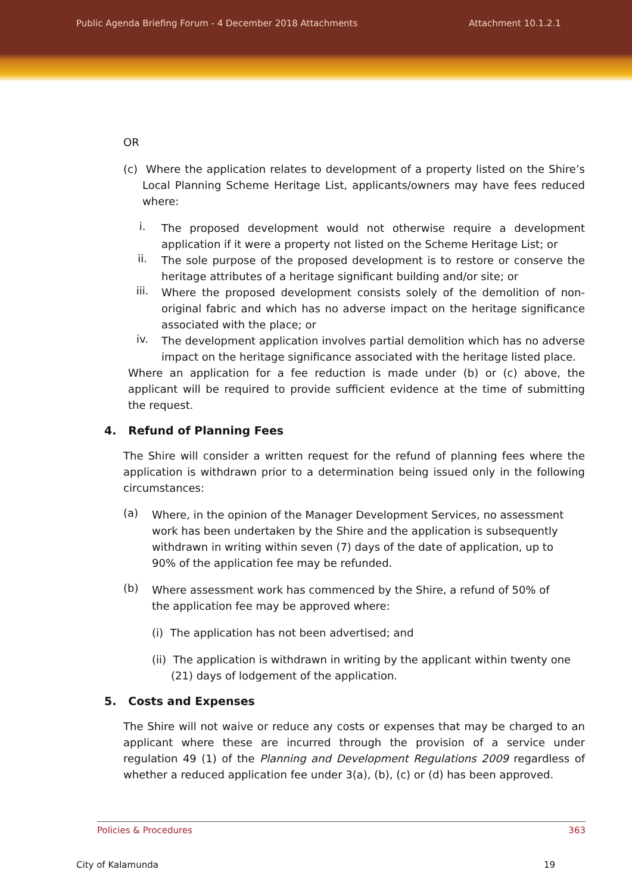Public Agenda Briefing Forum - 4 December 2018 Attachments Attachment 10.1.2.1
OR
(c) Where the application relates to development of a property listed on the Shire’s Local Planning Scheme Heritage List, applicants/owners may have fees reduced where:
i.
The proposed development would not otherwise require a development application if it were a property not listed on the Scheme Heritage List; or
ii.
The sole purpose of the proposed development is to restore or conserve the heritage attributes of a heritage significant building and/or site; or
iii.
Where the proposed development consists solely of the demolition of non-original fabric and which has no adverse impact on the heritage significance associated with the place; or
iv.
The development application involves partial demolition which has no adverse impact on the heritage significance associated with the heritage listed place.
Where an application for a fee reduction is made under (b) or (c) above, the applicant will be required to provide sufficient evidence at the time of submitting the request.
4. Refund of Planning Fees
The Shire will consider a written request for the refund of planning fees where the application is withdrawn prior to a determination being issued only in the following circumstances:
(a)
Where, in the opinion of the Manager Development Services, no assessment work has been undertaken by the Shire and the application is subsequently withdrawn in writing within seven (7) days of the date of application, up to 90% of the application fee may be refunded.
(b)
Where assessment work has commenced by the Shire, a refund of 50% of the application fee may be approved where:
(i) The application has not been advertised; and
(ii) The application is withdrawn in writing by the applicant within twenty one (21) days of lodgement of the application.
5. Costs and Expenses
The Shire will not waive or reduce any costs or expenses that may be charged to an applicant where these are incurred through the provision of a service under regulation 49 (1) of the Planning and Development Regulations 2009 regardless of whether a reduced application fee under 3(a), (b), (c) or (d) has been approved.
Policies & Procedures 363
City of Kalamunda 19